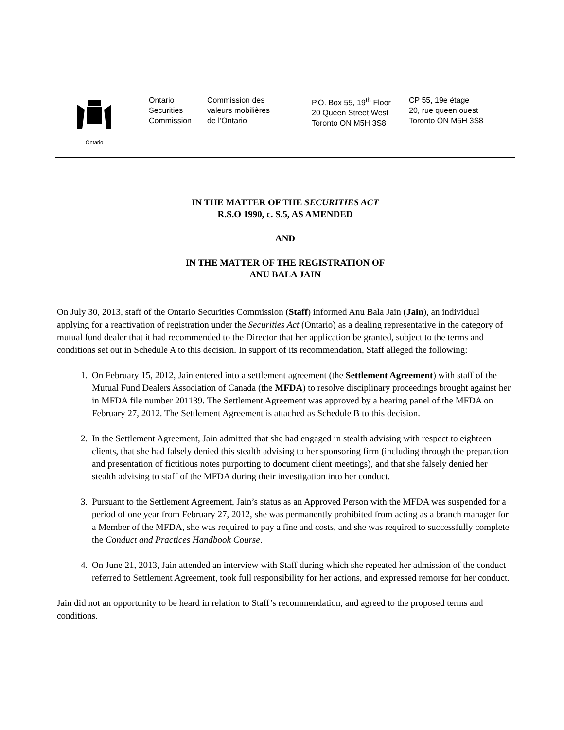Ontario
Ontario
Securities
Commission
Commission des
valeurs mobilières
de l’Ontario
P.O. Box 55, 19<sup>th</sup> Floor
20 Queen Street West
Toronto ON M5H 3S8
CP 55, 19e étage
20, rue queen ouest
Toronto ON M5H 3S8
IN THE MATTER OF THE SECURITIES ACT
R.S.O 1990, c. S.5, AS AMENDED
AND
IN THE MATTER OF THE REGISTRATION OF
ANU BALA JAIN
On July 30, 2013, staff of the Ontario Securities Commission (Staff) informed Anu Bala Jain (Jain), an individual applying for a reactivation of registration under the Securities Act (Ontario) as a dealing representative in the category of mutual fund dealer that it had recommended to the Director that her application be granted, subject to the terms and conditions set out in Schedule A to this decision. In support of its recommendation, Staff alleged the following:
1. On February 15, 2012, Jain entered into a settlement agreement (the Settlement Agreement) with staff of the Mutual Fund Dealers Association of Canada (the MFDA) to resolve disciplinary proceedings brought against her in MFDA file number 201139. The Settlement Agreement was approved by a hearing panel of the MFDA on February 27, 2012. The Settlement Agreement is attached as Schedule B to this decision.
2. In the Settlement Agreement, Jain admitted that she had engaged in stealth advising with respect to eighteen clients, that she had falsely denied this stealth advising to her sponsoring firm (including through the preparation and presentation of fictitious notes purporting to document client meetings), and that she falsely denied her stealth advising to staff of the MFDA during their investigation into her conduct.
3. Pursuant to the Settlement Agreement, Jain’s status as an Approved Person with the MFDA was suspended for a period of one year from February 27, 2012, she was permanently prohibited from acting as a branch manager for a Member of the MFDA, she was required to pay a fine and costs, and she was required to successfully complete the Conduct and Practices Handbook Course.
4. On June 21, 2013, Jain attended an interview with Staff during which she repeated her admission of the conduct referred to Settlement Agreement, took full responsibility for her actions, and expressed remorse for her conduct.
Jain did not an opportunity to be heard in relation to Staff’s recommendation, and agreed to the proposed terms and conditions.